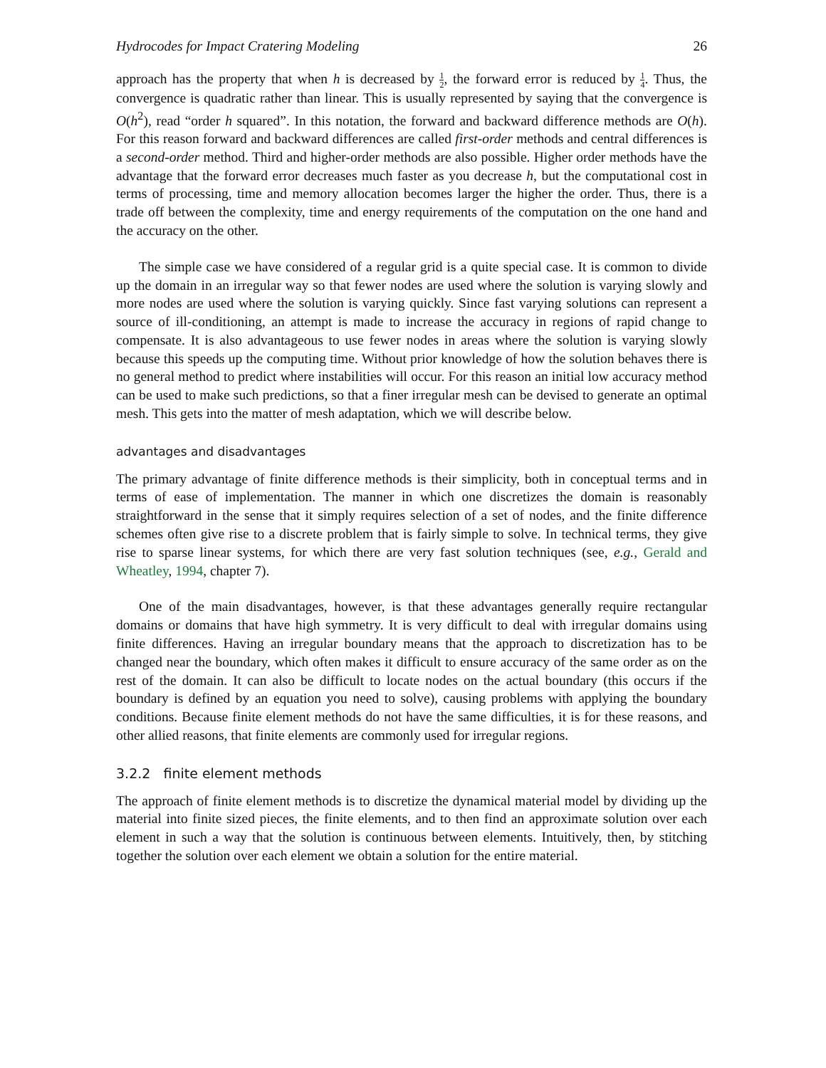Hydrocodes for Impact Cratering Modeling 26
approach has the property that when h is decreased by 1 2, the forward error is reduced by 1 4. Thus, the convergence is quadratic rather than linear. This is usually represented by saying that the convergence is O(h<sup>2</sup>), read “order h squared”. In this notation, the forward and backward difference methods are O(h). For this reason forward and backward differences are called first-order methods and central differences is a second-order method. Third and higher-order methods are also possible. Higher order methods have the advantage that the forward error decreases much faster as you decrease h, but the computational cost in terms of processing, time and memory allocation becomes larger the higher the order. Thus, there is a trade off between the complexity, time and energy requirements of the computation on the one hand and the accuracy on the other.
The simple case we have considered of a regular grid is a quite special case. It is common to divide up the domain in an irregular way so that fewer nodes are used where the solution is varying slowly and more nodes are used where the solution is varying quickly. Since fast varying solutions can represent a source of ill-conditioning, an attempt is made to increase the accuracy in regions of rapid change to compensate. It is also advantageous to use fewer nodes in areas where the solution is varying slowly because this speeds up the computing time. Without prior knowledge of how the solution behaves there is no general method to predict where instabilities will occur. For this reason an initial low accuracy method can be used to make such predictions, so that a finer irregular mesh can be devised to generate an optimal mesh. This gets into the matter of mesh adaptation, which we will describe below.
advantages and disadvantages
The primary advantage of finite difference methods is their simplicity, both in conceptual terms and in terms of ease of implementation. The manner in which one discretizes the domain is reasonably straightforward in the sense that it simply requires selection of a set of nodes, and the finite difference schemes often give rise to a discrete problem that is fairly simple to solve. In technical terms, they give rise to sparse linear systems, for which there are very fast solution techniques (see, e.g., Gerald and Wheatley, 1994, chapter 7).
One of the main disadvantages, however, is that these advantages generally require rectangular domains or domains that have high symmetry. It is very difficult to deal with irregular domains using finite differences. Having an irregular boundary means that the approach to discretization has to be changed near the boundary, which often makes it difficult to ensure accuracy of the same order as on the rest of the domain. It can also be difficult to locate nodes on the actual boundary (this occurs if the boundary is defined by an equation you need to solve), causing problems with applying the boundary conditions. Because finite element methods do not have the same difficulties, it is for these reasons, and other allied reasons, that finite elements are commonly used for irregular regions.
3.2.2 finite element methods
The approach of finite element methods is to discretize the dynamical material model by dividing up the material into finite sized pieces, the finite elements, and to then find an approximate solution over each element in such a way that the solution is continuous between elements. Intuitively, then, by stitching together the solution over each element we obtain a solution for the entire material.